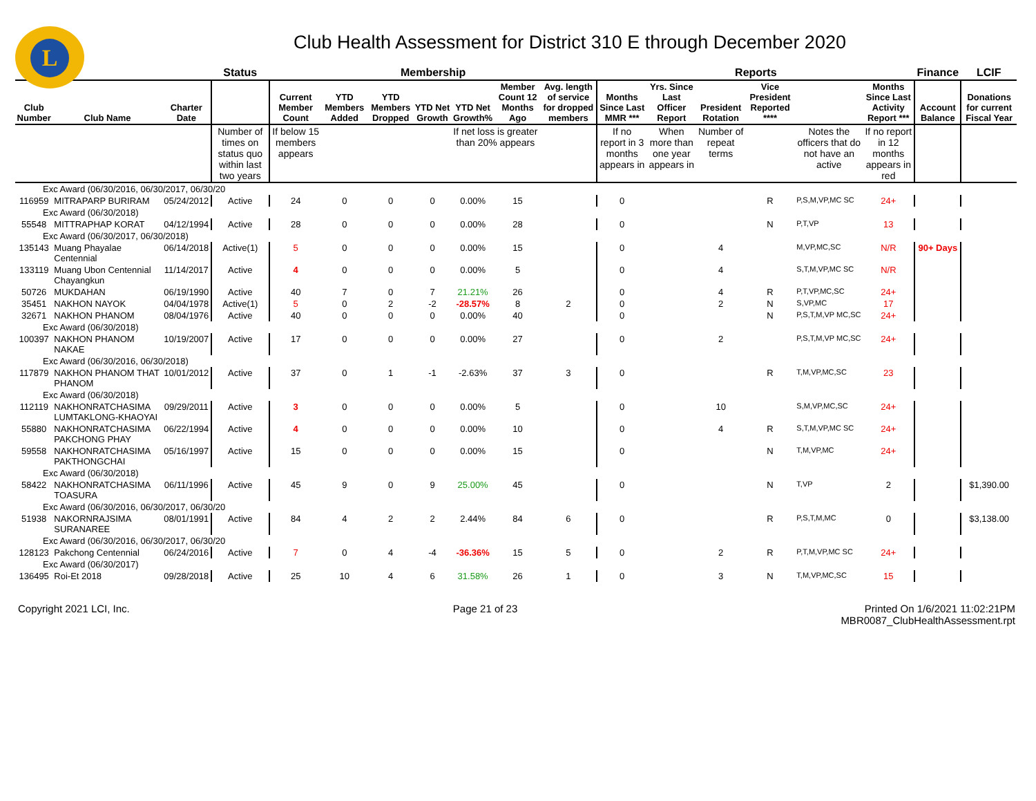L
Club Health Assessment for District 310 E through December 2020
| | | | Status | Membership | | | | | | | Reports | | | | | | Finance | LCIF |
| --- | --- | --- | --- | --- | --- | --- | --- | --- | --- | --- | --- | --- | --- | --- | --- | --- | --- | --- |
| Club Number | Club Name | Charter Date | | Current Member Count | YTD Members Added | YTD Members Dropped | YTD Net Growth | YTD Net Growth% | Member Count 12 Months Ago | Avg. length of service for dropped members | Months Since Last MMR *** | Yrs. Since Last Officer Report | President Rotation | Vice President Reported **** | | Months Since Last Activity Report *** | Account Balance | Donations for current Fiscal Year |
| | | | Number of times on status quo within last two years | If below 15 members appears | | | | If net loss is greater than 20% appears | | | If no report in 3 months appears in | When more than one year appears in | Number of repeat terms | | Notes the officers that do not have an active | If no report in 12 months appears in red | | |
| Exc Award (06/30/2016, 06/30/2017, 06/30/20 | | | | | | | | | | | | | | | | | | |
| 116959 | MITRAPARP BURIRAM | 05/24/2012 | Active | 24 | 0 | 0 | 0 | 0.00% | 15 | | 0 | | | R | P,S,M,VP,MC SC | 24+ | | |
| Exc Award (06/30/2018) | | | | | | | | | | | | | | | | | | |
| 55548 | MITTRAPHAP KORAT | 04/12/1994 | Active | 28 | 0 | 0 | 0 | 0.00% | 28 | | 0 | | | N | P,T,VP | 13 | | |
| Exc Award (06/30/2017, 06/30/2018) | | | | | | | | | | | | | | | | | | |
| 135143 | Muang Phayalae Centennial | 06/14/2018 | Active(1) | 5 | 0 | 0 | 0 | 0.00% | 15 | | 0 | | 4 | | M,VP,MC,SC | N/R | 90+ Days | |
| 133119 | Muang Ubon Centennial Chayangkun | 11/14/2017 | Active | 4 | 0 | 0 | 0 | 0.00% | 5 | | 0 | | 4 | | S,T,M,VP,MC SC | N/R | | |
| 50726 | MUKDAHAN | 06/19/1990 | Active | 40 | 7 | 0 | 7 | 21.21% | 26 | | 0 | | 4 | R | P,T,VP,MC,SC | 24+ | | |
| 35451 | NAKHON NAYOK | 04/04/1978 | Active(1) | 5 | 0 | 2 | -2 | -28.57% | 8 | 2 | 0 | | 2 | N | S,VP,MC | 17 | | |
| 32671 | NAKHON PHANOM | 08/04/1976 | Active | 40 | 0 | 0 | 0 | 0.00% | 40 | | 0 | | | N | P,S,T,M,VP MC,SC | 24+ | | |
| Exc Award (06/30/2018) | | | | | | | | | | | | | | | | | | |
| 100397 | NAKHON PHANOM NAKAE | 10/19/2007 | Active | 17 | 0 | 0 | 0 | 0.00% | 27 | | 0 | | 2 | | P,S,T,M,VP MC,SC | 24+ | | |
| Exc Award (06/30/2016, 06/30/2018) | | | | | | | | | | | | | | | | | | |
| 117879 | NAKHON PHANOM THAT PHANOM | 10/01/2012 | Active | 37 | 0 | 1 | -1 | -2.63% | 37 | 3 | 0 | | | R | T,M,VP,MC,SC | 23 | | |
| Exc Award (06/30/2018) | | | | | | | | | | | | | | | | | | |
| 112119 | NAKHONRATCHASIMA LUMTAKLONG-KHAOYAI | 09/29/2011 | Active | 3 | 0 | 0 | 0 | 0.00% | 5 | | 0 | | 10 | | S,M,VP,MC,SC | 24+ | | |
| 55880 | NAKHONRATCHASIMA PAKCHONG PHAY | 06/22/1994 | Active | 4 | 0 | 0 | 0 | 0.00% | 10 | | 0 | | 4 | R | S,T,M,VP,MC SC | 24+ | | |
| 59558 | NAKHONRATCHASIMA PAKTHONGCHAI | 05/16/1997 | Active | 15 | 0 | 0 | 0 | 0.00% | 15 | | 0 | | | N | T,M,VP,MC | 24+ | | |
| Exc Award (06/30/2018) | | | | | | | | | | | | | | | | | | |
| 58422 | NAKHONRATCHASIMA TOASURA | 06/11/1996 | Active | 45 | 9 | 0 | 9 | 25.00% | 45 | | 0 | | | N | T,VP | 2 | | $1,390.00 |
| Exc Award (06/30/2016, 06/30/2017, 06/30/20 | | | | | | | | | | | | | | | | | | |
| 51938 | NAKORNRAJSIMA SURANAREE | 08/01/1991 | Active | 84 | 4 | 2 | 2 | 2.44% | 84 | 6 | 0 | | | R | P,S,T,M,MC | 0 | | $3,138.00 |
| Exc Award (06/30/2016, 06/30/2017, 06/30/20 | | | | | | | | | | | | | | | | | | |
| 128123 | Pakchong Centennial | 06/24/2016 | Active | 7 | 0 | 4 | -4 | -36.36% | 15 | 5 | 0 | | 2 | R | P,T,M,VP,MC SC | 24+ | | |
| Exc Award (06/30/2017) | | | | | | | | | | | | | | | | | | |
| 136495 | Roi-Et 2018 | 09/28/2018 | Active | 25 | 10 | 4 | 6 | 31.58% | 26 | 1 | 0 | | 3 | N | T,M,VP,MC,SC | 15 | | |
Copyright 2021 LCI, Inc. Page 21 of 23 Printed On 1/6/2021 11:02:21PM
MBR0087_ClubHealthAssessment.rpt